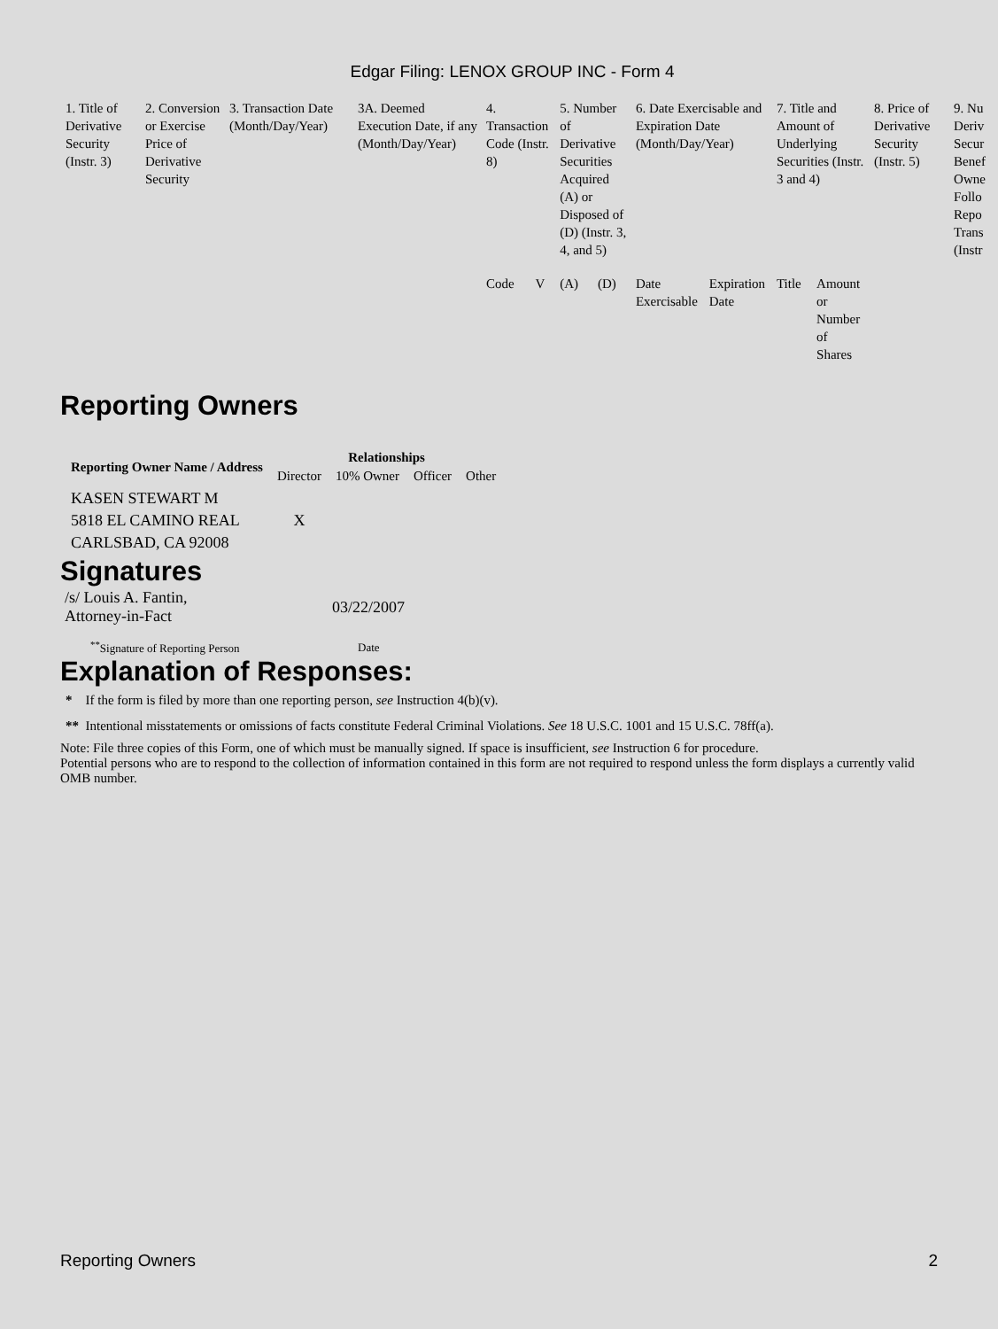Edgar Filing: LENOX GROUP INC - Form 4
| 1. Title of Derivative Security (Instr. 3) | 2. Conversion or Exercise Price of Derivative Security | 3. Transaction Date (Month/Day/Year) | 3A. Deemed Execution Date, if any (Month/Day/Year) | 4. Transaction Code (Instr. 8) | | 5. Number of Derivative Securities Acquired (A) or Disposed of (D) (Instr. 3, 4, and 5) | | 6. Date Exercisable and Expiration Date (Month/Day/Year) | | 7. Title and Amount of Underlying Securities (Instr. 3 and 4) | | 8. Price of Derivative Security (Instr. 5) | 9. Nu Deriv Secur Benef Owne Follo Repo Trans (Instr |
| | | | | Code | V | (A) | (D) | Date Exercisable | Expiration Date | Title | Amount or Number of Shares | | |
Reporting Owners
| Reporting Owner Name / Address | Relationships | | | |
| --- | --- | --- | --- | --- |
| | Director | 10% Owner | Officer | Other |
| KASEN STEWART M 5818 EL CAMINO REAL CARLSBAD, CA 92008 | X | | | |
Signatures
| /s/ Louis A. Fantin, Attorney-in-Fact | 03/22/2007 |
| <sup>**</sup> Signature of Reporting Person | Date |
Explanation of Responses:
* If the form is filed by more than one reporting person, see Instruction 4(b)(v).
** Intentional misstatements or omissions of facts constitute Federal Criminal Violations. See 18 U.S.C. 1001 and 15 U.S.C. 78ff(a).
Note: File three copies of this Form, one of which must be manually signed. If space is insufficient, see Instruction 6 for procedure.
Potential persons who are to respond to the collection of information contained in this form are not required to respond unless the form displays a currently valid OMB number.
Reporting Owners 2